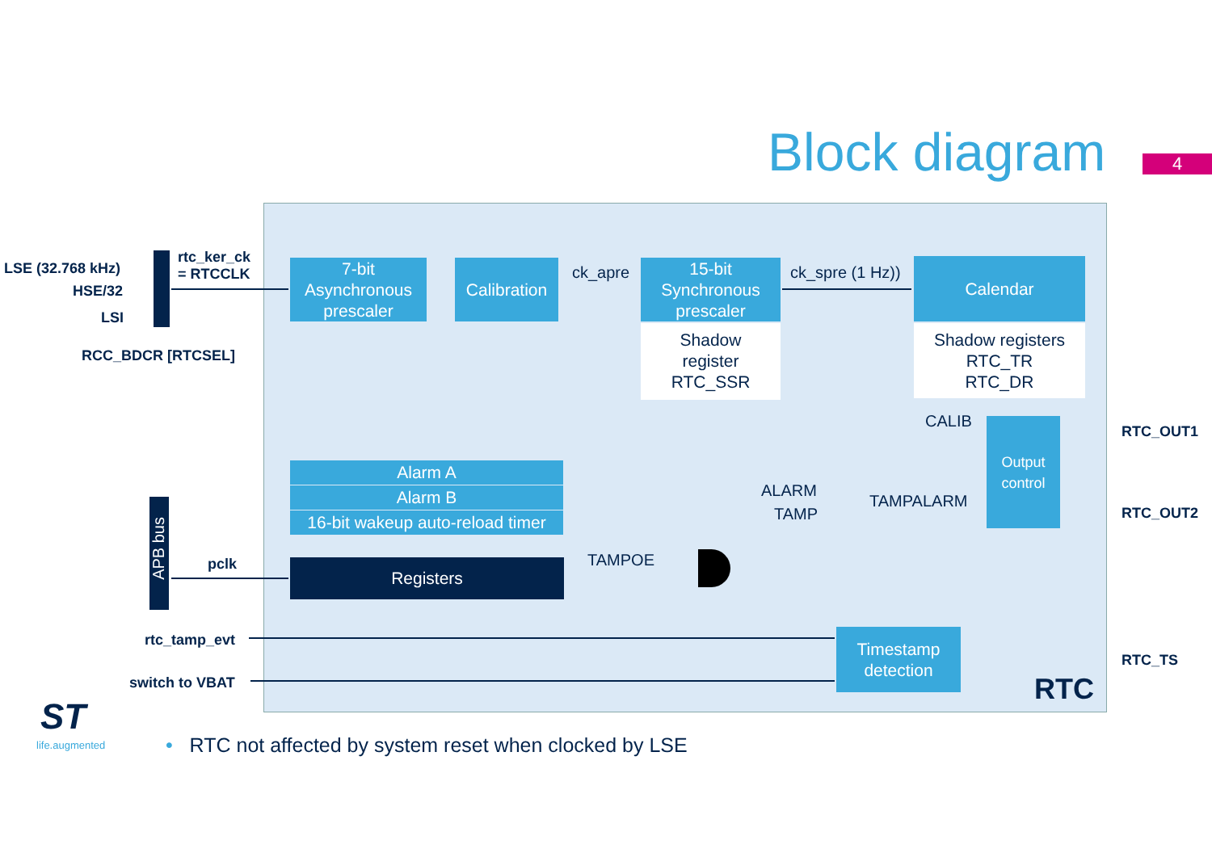Block diagram 4
7-bit
Asynchronous
prescaler
Calibration
15-bit
Synchronous
prescaler
Shadow
register
RTC_SSR
Calendar
Shadow registers
RTC_TR
RTC_DR
Alarm A
Alarm B
16-bit wakeup auto-reload timer
Registers
Output
control
Timestamp
detection
LSE (32.768 kHz)
HSE/32
LSI
RCC_BDCR [RTCSEL]
rtc_ker_ck
= RTCCLK
ck_apre ck_spre (1 Hz))
CALIB
ALARM
TAMP
TAMPALARM
TAMPOE
RTC_OUT1
RTC_OUT2
RTC_TS
APB bus
pclk
rtc_tamp_evt
switch to VBAT RTC
ST
life.augmented
• RTC not affected by system reset when clocked by LSE